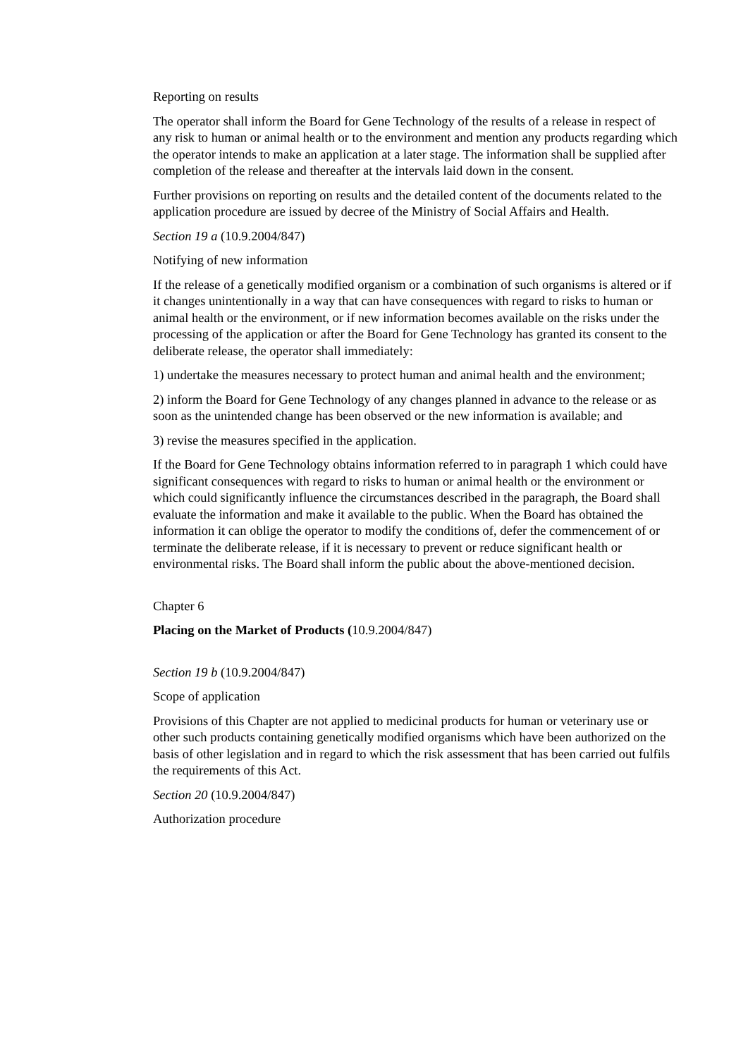Reporting on results
The operator shall inform the Board for Gene Technology of the results of a release in respect of any risk to human or animal health or to the environment and mention any products regarding which the operator intends to make an application at a later stage. The information shall be supplied after completion of the release and thereafter at the intervals laid down in the consent.
Further provisions on reporting on results and the detailed content of the documents related to the application procedure are issued by decree of the Ministry of Social Affairs and Health.
Section 19 a (10.9.2004/847)
Notifying of new information
If the release of a genetically modified organism or a combination of such organisms is altered or if it changes unintentionally in a way that can have consequences with regard to risks to human or animal health or the environment, or if new information becomes available on the risks under the processing of the application or after the Board for Gene Technology has granted its consent to the deliberate release, the operator shall immediately:
1) undertake the measures necessary to protect human and animal health and the environment;
2) inform the Board for Gene Technology of any changes planned in advance to the release or as soon as the unintended change has been observed or the new information is available; and
3) revise the measures specified in the application.
If the Board for Gene Technology obtains information referred to in paragraph 1 which could have significant consequences with regard to risks to human or animal health or the environment or which could significantly influence the circumstances described in the paragraph, the Board shall evaluate the information and make it available to the public. When the Board has obtained the information it can oblige the operator to modify the conditions of, defer the commencement of or terminate the deliberate release, if it is necessary to prevent or reduce significant health or environmental risks. The Board shall inform the public about the above-mentioned decision.
Chapter 6
Placing on the Market of Products (10.9.2004/847)
Section 19 b (10.9.2004/847)
Scope of application
Provisions of this Chapter are not applied to medicinal products for human or veterinary use or other such products containing genetically modified organisms which have been authorized on the basis of other legislation and in regard to which the risk assessment that has been carried out fulfils the requirements of this Act.
Section 20 (10.9.2004/847)
Authorization procedure